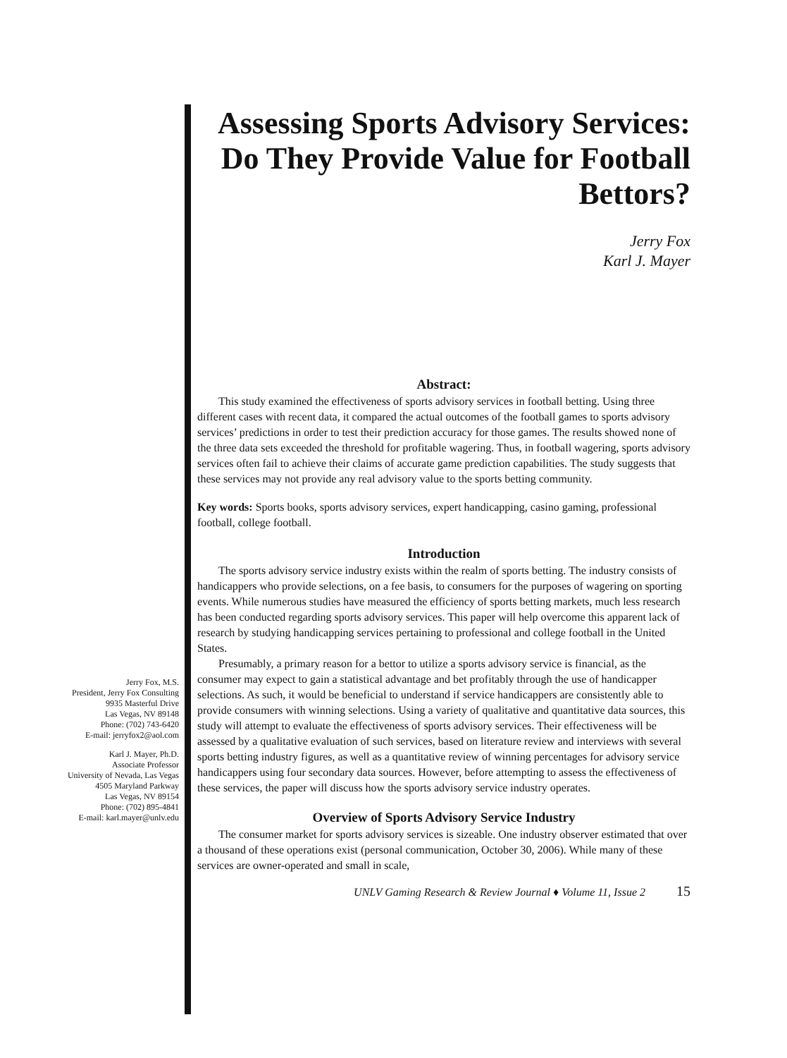Jerry Fox, M.S.
President, Jerry Fox Consulting
9935 Masterful Drive
Las Vegas, NV 89148
Phone: (702) 743-6420
E-mail: jerryfox2@aol.com
Karl J. Mayer, Ph.D.
Associate Professor
University of Nevada, Las Vegas
4505 Maryland Parkway
Las Vegas, NV 89154
Phone: (702) 895-4841
E-mail: karl.mayer@unlv.edu
Assessing Sports Advisory Services: Do They Provide Value for Football Bettors?
Jerry Fox
Karl J. Mayer
Abstract:
This study examined the effectiveness of sports advisory services in football betting. Using three different cases with recent data, it compared the actual outcomes of the football games to sports advisory services’ predictions in order to test their prediction accuracy for those games. The results showed none of the three data sets exceeded the threshold for profitable wagering. Thus, in football wagering, sports advisory services often fail to achieve their claims of accurate game prediction capabilities. The study suggests that these services may not provide any real advisory value to the sports betting community.
Key words: Sports books, sports advisory services, expert handicapping, casino gaming, professional football, college football.
Introduction
The sports advisory service industry exists within the realm of sports betting. The industry consists of handicappers who provide selections, on a fee basis, to consumers for the purposes of wagering on sporting events. While numerous studies have measured the efficiency of sports betting markets, much less research has been conducted regarding sports advisory services. This paper will help overcome this apparent lack of research by studying handicapping services pertaining to professional and college football in the United States.
Presumably, a primary reason for a bettor to utilize a sports advisory service is financial, as the consumer may expect to gain a statistical advantage and bet profitably through the use of handicapper selections. As such, it would be beneficial to understand if service handicappers are consistently able to provide consumers with winning selections. Using a variety of qualitative and quantitative data sources, this study will attempt to evaluate the effectiveness of sports advisory services. Their effectiveness will be assessed by a qualitative evaluation of such services, based on literature review and interviews with several sports betting industry figures, as well as a quantitative review of winning percentages for advisory service handicappers using four secondary data sources. However, before attempting to assess the effectiveness of these services, the paper will discuss how the sports advisory service industry operates.
Overview of Sports Advisory Service Industry
The consumer market for sports advisory services is sizeable. One industry observer estimated that over a thousand of these operations exist (personal communication, October 30, 2006). While many of these services are owner-operated and small in scale,
UNLV Gaming Research & Review Journal ♦ Volume 11, Issue 2 15